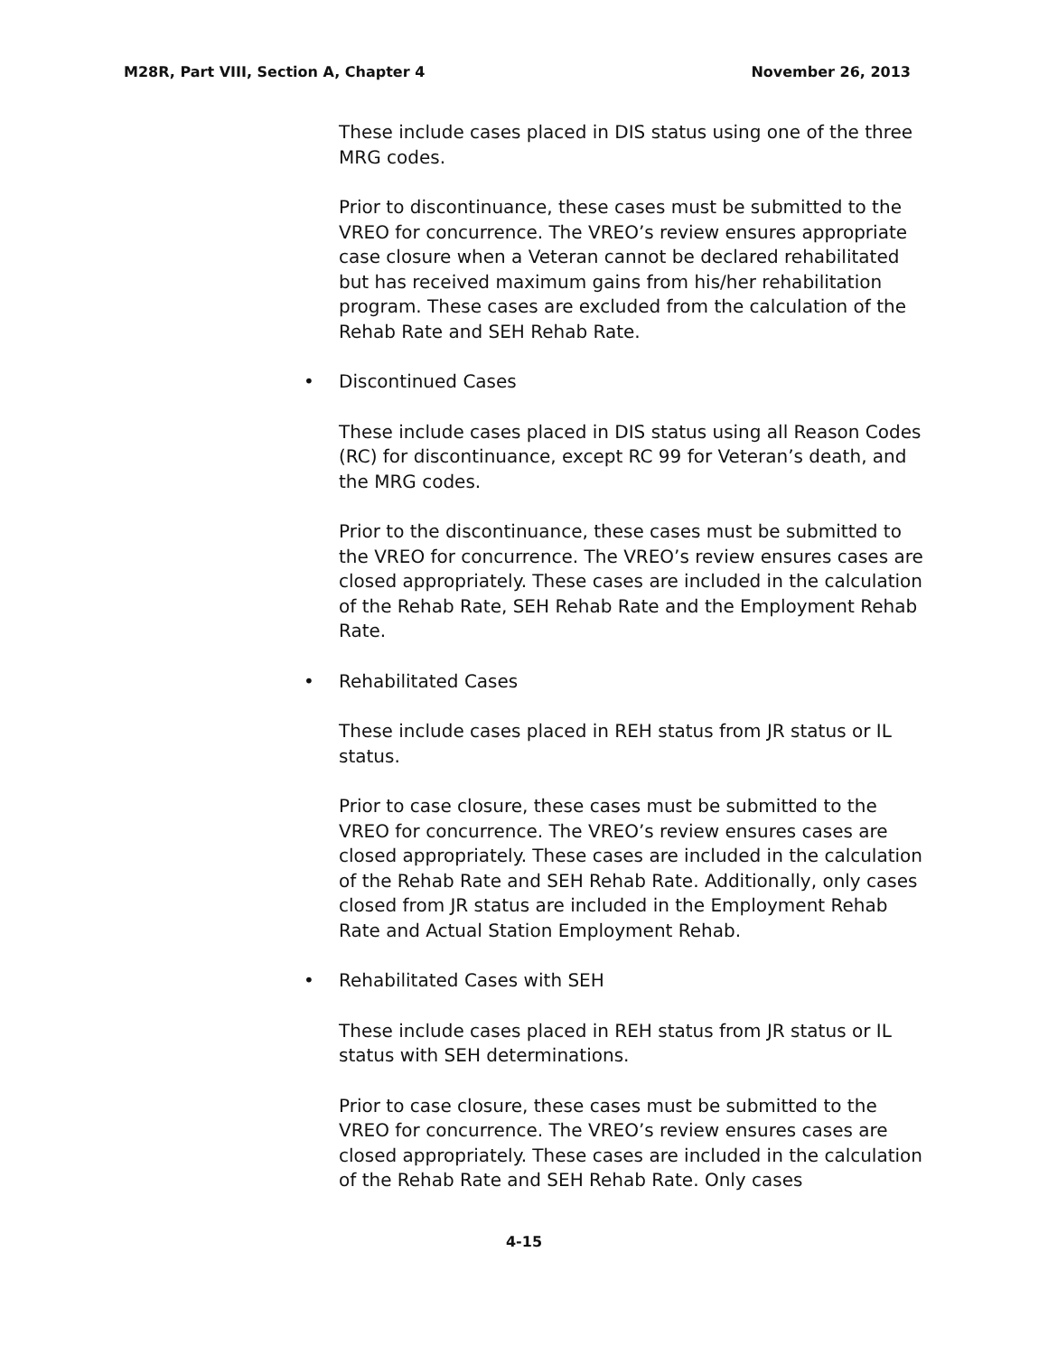M28R, Part VIII, Section A, Chapter 4
November 26, 2013
These include cases placed in DIS status using one of the three MRG codes.
Prior to discontinuance, these cases must be submitted to the VREO for concurrence. The VREO’s review ensures appropriate case closure when a Veteran cannot be declared rehabilitated but has received maximum gains from his/her rehabilitation program. These cases are excluded from the calculation of the Rehab Rate and SEH Rehab Rate.
• Discontinued Cases
These include cases placed in DIS status using all Reason Codes (RC) for discontinuance, except RC 99 for Veteran’s death, and the MRG codes.
Prior to the discontinuance, these cases must be submitted to the VREO for concurrence. The VREO’s review ensures cases are closed appropriately. These cases are included in the calculation of the Rehab Rate, SEH Rehab Rate and the Employment Rehab Rate.
• Rehabilitated Cases
These include cases placed in REH status from JR status or IL status.
Prior to case closure, these cases must be submitted to the VREO for concurrence. The VREO’s review ensures cases are closed appropriately. These cases are included in the calculation of the Rehab Rate and SEH Rehab Rate. Additionally, only cases closed from JR status are included in the Employment Rehab Rate and Actual Station Employment Rehab.
• Rehabilitated Cases with SEH
These include cases placed in REH status from JR status or IL status with SEH determinations.
Prior to case closure, these cases must be submitted to the VREO for concurrence. The VREO’s review ensures cases are closed appropriately. These cases are included in the calculation of the Rehab Rate and SEH Rehab Rate. Only cases
4-15